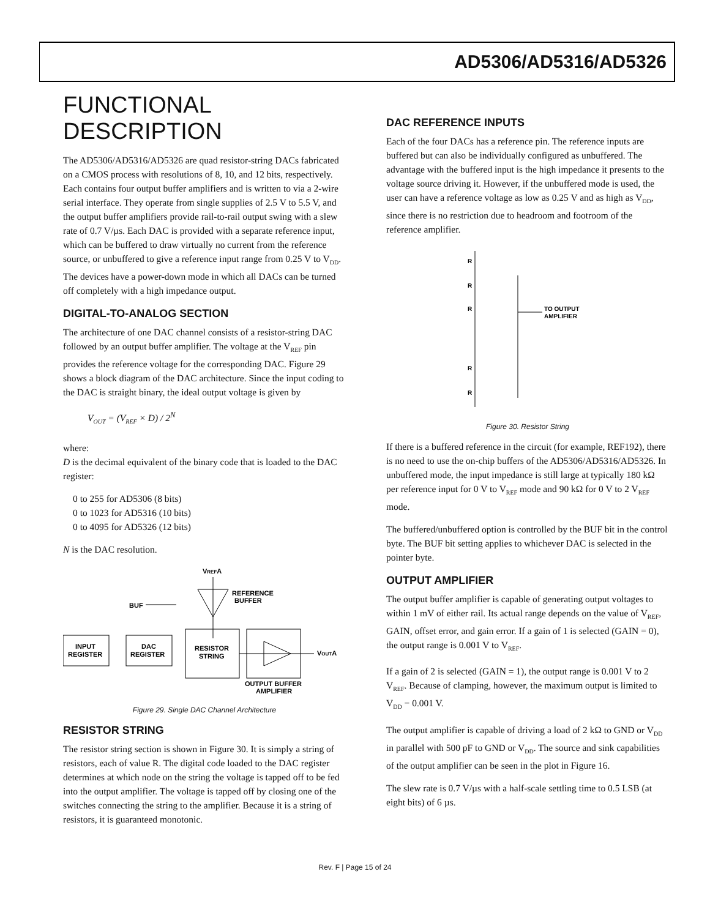AD5306/AD5316/AD5326
FUNCTIONAL DESCRIPTION
The AD5306/AD5316/AD5326 are quad resistor-string DACs fabricated on a CMOS process with resolutions of 8, 10, and 12 bits, respectively. Each contains four output buffer amplifiers and is written to via a 2-wire serial interface. They operate from single supplies of 2.5 V to 5.5 V, and the output buffer amplifiers provide rail-to-rail output swing with a slew rate of 0.7 V/µs. Each DAC is provided with a separate reference input, which can be buffered to draw virtually no current from the reference source, or unbuffered to give a reference input range from 0.25 V to V<sub>DD</sub>. The devices have a power-down mode in which all DACs can be turned off completely with a high impedance output.
DIGITAL-TO-ANALOG SECTION
The architecture of one DAC channel consists of a resistor-string DAC followed by an output buffer amplifier. The voltage at the V<sub>REF</sub> pin provides the reference voltage for the corresponding DAC. Figure 29 shows a block diagram of the DAC architecture. Since the input coding to the DAC is straight binary, the ideal output voltage is given by
V<sub>OUT</sub> = (V<sub>REF</sub> × D) / 2<sup>N</sup>
where:
D is the decimal equivalent of the binary code that is loaded to the DAC register:
0 to 255 for AD5306 (8 bits)
0 to 1023 for AD5316 (10 bits)
0 to 4095 for AD5326 (12 bits)
N is the DAC resolution.
VREFA
REFERENCE
BUFFER
BUF
INPUT
REGISTER
DAC
REGISTER
RESISTOR
STRING
VOUTA
OUTPUT BUFFER
AMPLIFIER
Figure 29. Single DAC Channel Architecture
RESISTOR STRING
The resistor string section is shown in Figure 30. It is simply a string of resistors, each of value R. The digital code loaded to the DAC register determines at which node on the string the voltage is tapped off to be fed into the output amplifier. The voltage is tapped off by closing one of the switches connecting the string to the amplifier. Because it is a string of resistors, it is guaranteed monotonic.
DAC REFERENCE INPUTS
Each of the four DACs has a reference pin. The reference inputs are buffered but can also be individually configured as unbuffered. The advantage with the buffered input is the high impedance it presents to the voltage source driving it. However, if the unbuffered mode is used, the user can have a reference voltage as low as 0.25 V and as high as V<sub>DD</sub>, since there is no restriction due to headroom and footroom of the reference amplifier.
R
R
R
R
R
TO OUTPUT
AMPLIFIER
Figure 30. Resistor String
If there is a buffered reference in the circuit (for example, REF192), there is no need to use the on-chip buffers of the AD5306/AD5316/AD5326. In unbuffered mode, the input impedance is still large at typically 180 kΩ per reference input for 0 V to V<sub>REF</sub> mode and 90 kΩ for 0 V to 2 V<sub>REF</sub> mode.
The buffered/unbuffered option is controlled by the BUF bit in the control byte. The BUF bit setting applies to whichever DAC is selected in the pointer byte.
OUTPUT AMPLIFIER
The output buffer amplifier is capable of generating output voltages to within 1 mV of either rail. Its actual range depends on the value of V<sub>REF</sub>, GAIN, offset error, and gain error. If a gain of 1 is selected (GAIN = 0), the output range is 0.001 V to V<sub>REF</sub>.
If a gain of 2 is selected (GAIN = 1), the output range is 0.001 V to 2 V<sub>REF</sub>. Because of clamping, however, the maximum output is limited to V<sub>DD</sub> − 0.001 V.
The output amplifier is capable of driving a load of 2 kΩ to GND or V<sub>DD</sub> in parallel with 500 pF to GND or V<sub>DD</sub>. The source and sink capabilities of the output amplifier can be seen in the plot in Figure 16.
The slew rate is 0.7 V/µs with a half-scale settling time to 0.5 LSB (at eight bits) of 6 µs.
Rev. F | Page 15 of 24